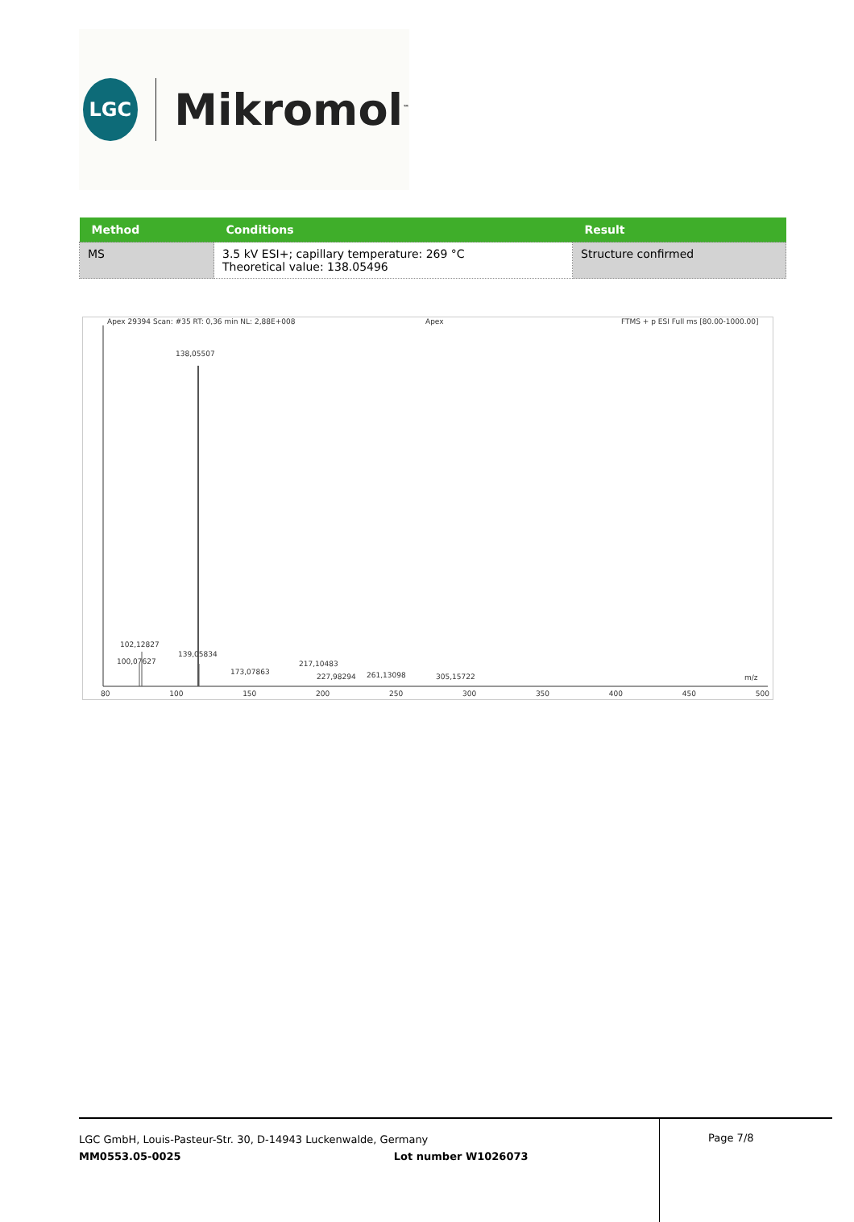LGC
Mikromol<sup>™</sup>
| Method | Conditions | Result |
| --- | --- | --- |
| MS | 3.5 kV ESI+; capillary temperature: 269 °C Theoretical value: 138.05496 | Structure confirmed |
Apex 29394 Scan: #35 RT: 0,36 min NL: 2,88E+008
Apex
FTMS + p ESI Full ms [80.00-1000.00]
138,05507
102,12827
100,07627
139,05834
173,07863
217,10483
227,98294 261,13098 305,15722 m/z
80 100 150 200 250 300 350 400 450 500
LGC GmbH, Louis-Pasteur-Str. 30, D-14943 Luckenwalde, Germany
MM0553.05-0025 Lot number W1026073
Page 7/8